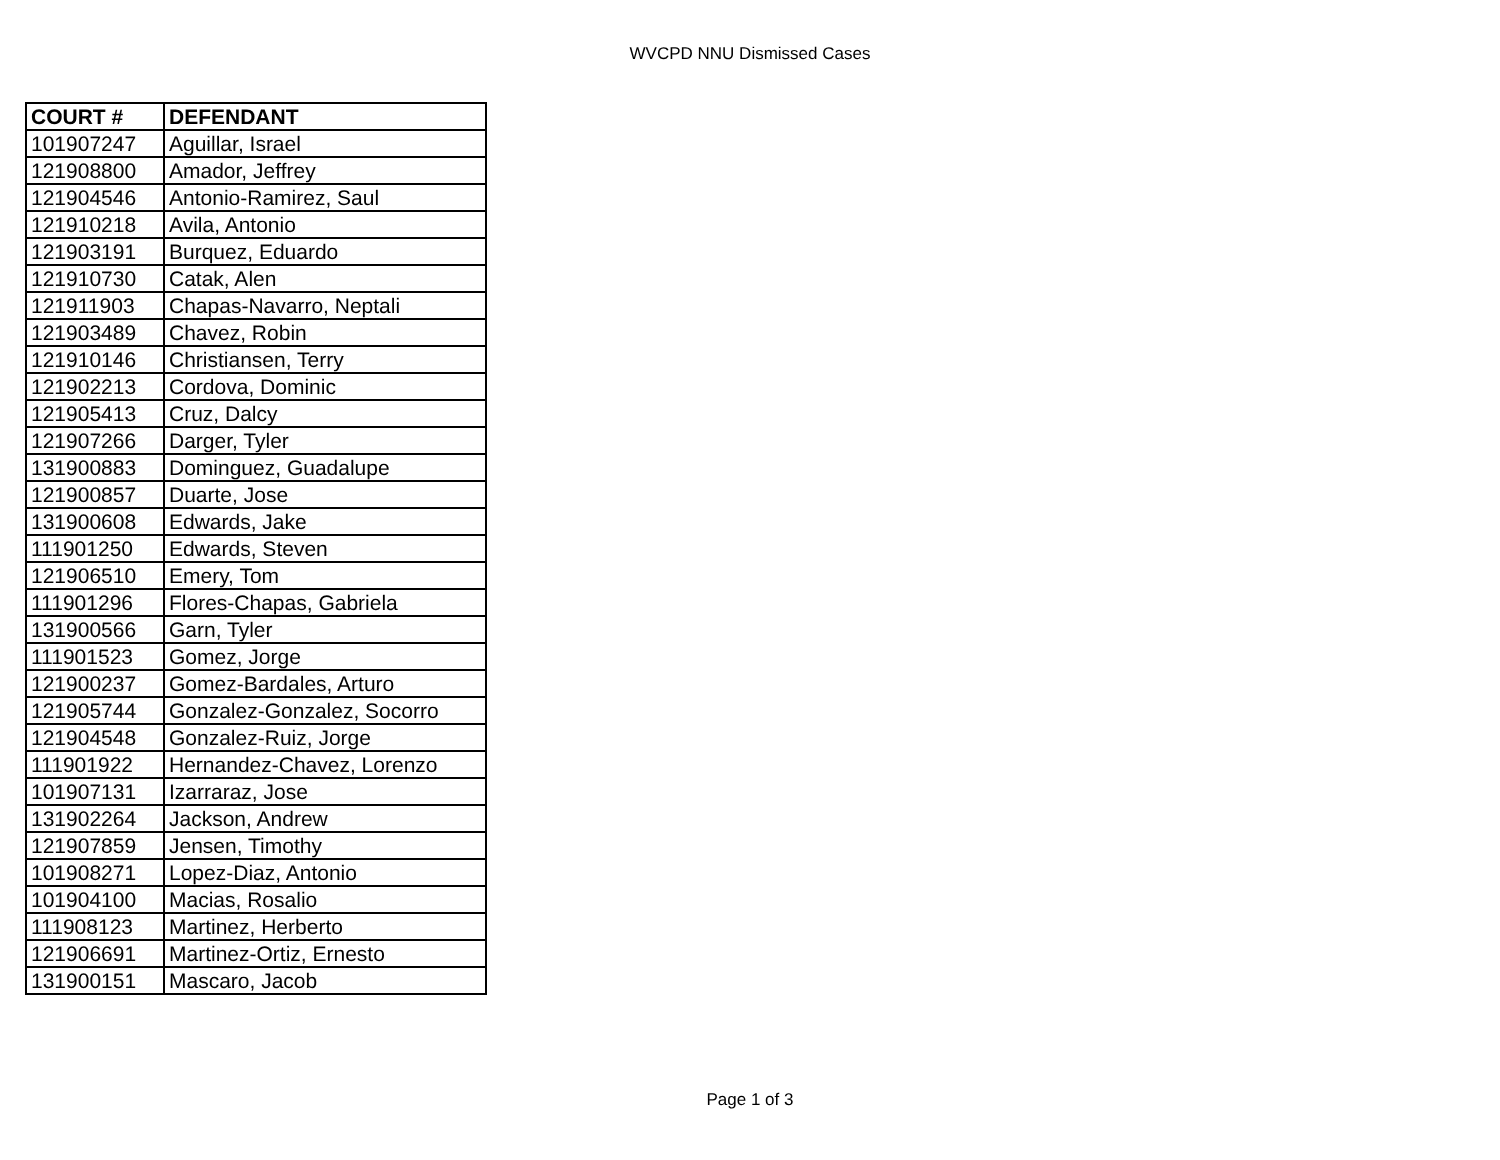WVCPD NNU Dismissed Cases
| COURT # | DEFENDANT |
| --- | --- |
| 101907247 | Aguillar, Israel |
| 121908800 | Amador, Jeffrey |
| 121904546 | Antonio-Ramirez, Saul |
| 121910218 | Avila, Antonio |
| 121903191 | Burquez, Eduardo |
| 121910730 | Catak, Alen |
| 121911903 | Chapas-Navarro, Neptali |
| 121903489 | Chavez, Robin |
| 121910146 | Christiansen, Terry |
| 121902213 | Cordova, Dominic |
| 121905413 | Cruz, Dalcy |
| 121907266 | Darger, Tyler |
| 131900883 | Dominguez, Guadalupe |
| 121900857 | Duarte, Jose |
| 131900608 | Edwards, Jake |
| 111901250 | Edwards, Steven |
| 121906510 | Emery, Tom |
| 111901296 | Flores-Chapas, Gabriela |
| 131900566 | Garn, Tyler |
| 111901523 | Gomez, Jorge |
| 121900237 | Gomez-Bardales, Arturo |
| 121905744 | Gonzalez-Gonzalez, Socorro |
| 121904548 | Gonzalez-Ruiz, Jorge |
| 111901922 | Hernandez-Chavez, Lorenzo |
| 101907131 | Izarraraz, Jose |
| 131902264 | Jackson, Andrew |
| 121907859 | Jensen, Timothy |
| 101908271 | Lopez-Diaz, Antonio |
| 101904100 | Macias, Rosalio |
| 111908123 | Martinez, Herberto |
| 121906691 | Martinez-Ortiz, Ernesto |
| 131900151 | Mascaro, Jacob |
Page 1 of 3